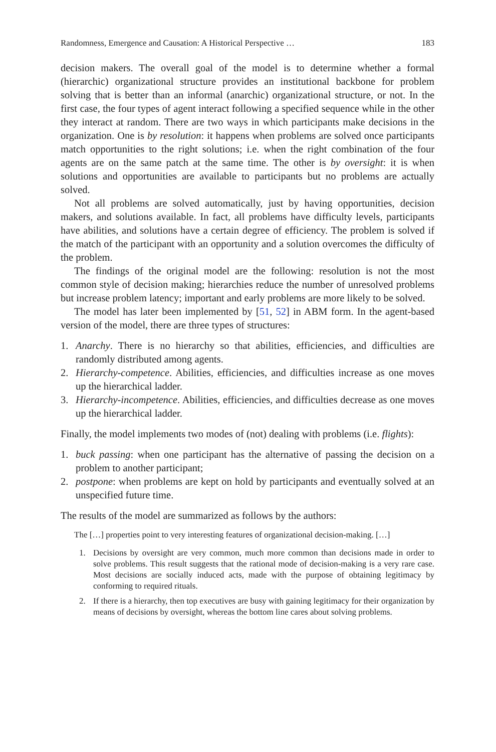Randomness, Emergence and Causation: A Historical Perspective … 183
decision makers. The overall goal of the model is to determine whether a formal (hierarchic) organizational structure provides an institutional backbone for problem solving that is better than an informal (anarchic) organizational structure, or not. In the first case, the four types of agent interact following a specified sequence while in the other they interact at random. There are two ways in which participants make decisions in the organization. One is by resolution: it happens when problems are solved once participants match opportunities to the right solutions; i.e. when the right combination of the four agents are on the same patch at the same time. The other is by oversight: it is when solutions and opportunities are available to participants but no problems are actually solved.
Not all problems are solved automatically, just by having opportunities, decision makers, and solutions available. In fact, all problems have difficulty levels, participants have abilities, and solutions have a certain degree of efficiency. The problem is solved if the match of the participant with an opportunity and a solution overcomes the difficulty of the problem.
The findings of the original model are the following: resolution is not the most common style of decision making; hierarchies reduce the number of unresolved problems but increase problem latency; important and early problems are more likely to be solved.
The model has later been implemented by [51, 52] in ABM form. In the agent-based version of the model, there are three types of structures:
1. Anarchy. There is no hierarchy so that abilities, efficiencies, and difficulties are randomly distributed among agents.
2. Hierarchy-competence. Abilities, efficiencies, and difficulties increase as one moves up the hierarchical ladder.
3. Hierarchy-incompetence. Abilities, efficiencies, and difficulties decrease as one moves up the hierarchical ladder.
Finally, the model implements two modes of (not) dealing with problems (i.e. flights):
1. buck passing: when one participant has the alternative of passing the decision on a problem to another participant;
2. postpone: when problems are kept on hold by participants and eventually solved at an unspecified future time.
The results of the model are summarized as follows by the authors:
The […] properties point to very interesting features of organizational decision-making. […]
1. Decisions by oversight are very common, much more common than decisions made in order to solve problems. This result suggests that the rational mode of decision-making is a very rare case. Most decisions are socially induced acts, made with the purpose of obtaining legitimacy by conforming to required rituals.
2. If there is a hierarchy, then top executives are busy with gaining legitimacy for their organization by means of decisions by oversight, whereas the bottom line cares about solving problems.